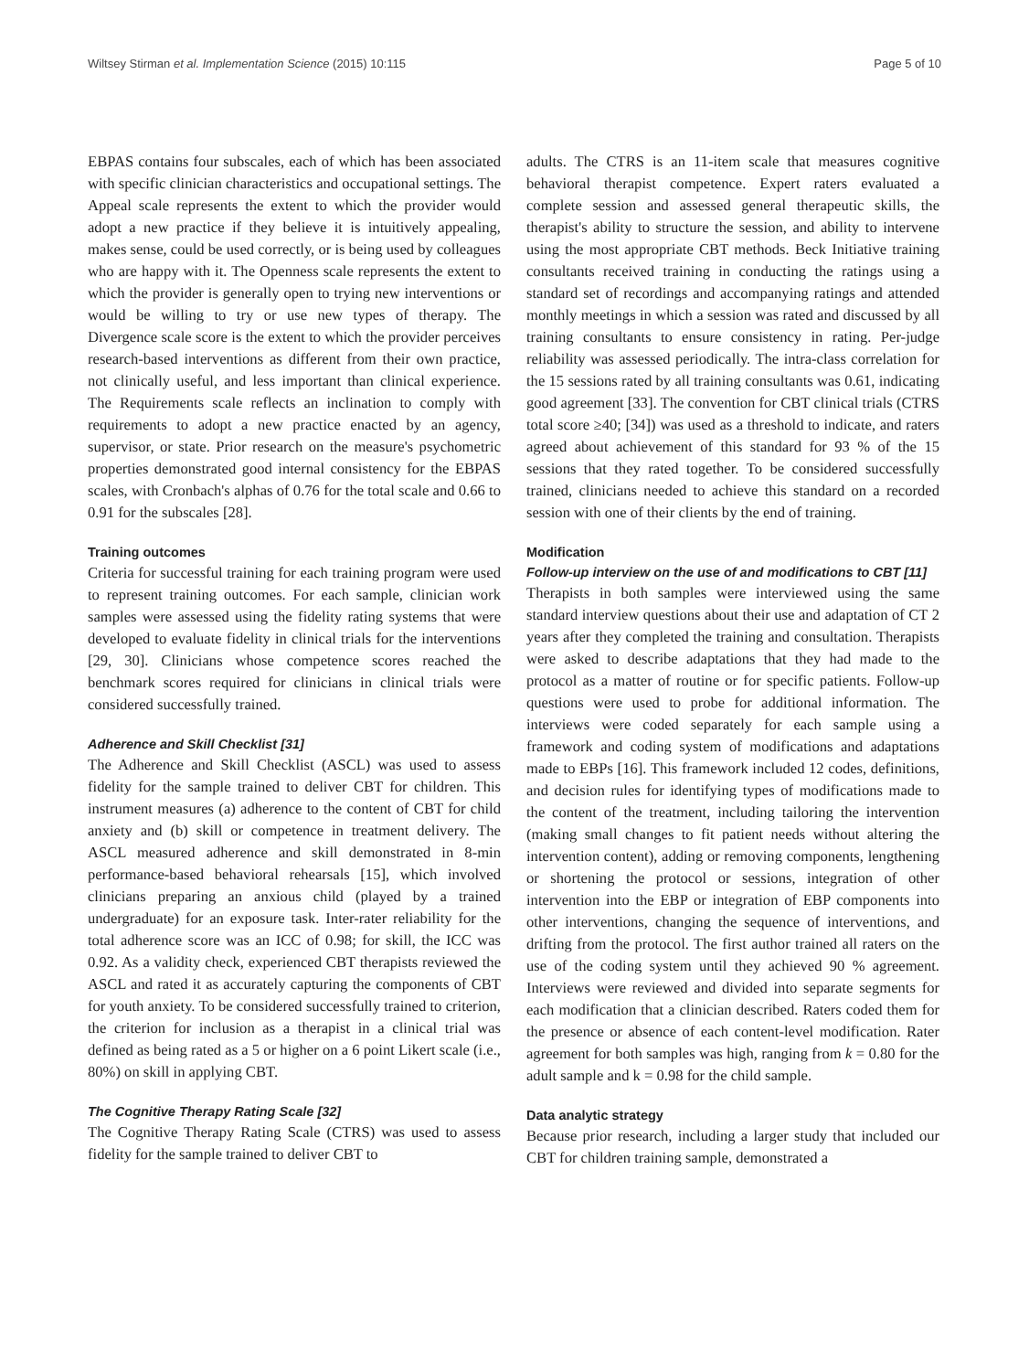Wiltsey Stirman et al. Implementation Science (2015) 10:115 Page 5 of 10
EBPAS contains four subscales, each of which has been associated with specific clinician characteristics and occupational settings. The Appeal scale represents the extent to which the provider would adopt a new practice if they believe it is intuitively appealing, makes sense, could be used correctly, or is being used by colleagues who are happy with it. The Openness scale represents the extent to which the provider is generally open to trying new interventions or would be willing to try or use new types of therapy. The Divergence scale score is the extent to which the provider perceives research-based interventions as different from their own practice, not clinically useful, and less important than clinical experience. The Requirements scale reflects an inclination to comply with requirements to adopt a new practice enacted by an agency, supervisor, or state. Prior research on the measure's psychometric properties demonstrated good internal consistency for the EBPAS scales, with Cronbach's alphas of 0.76 for the total scale and 0.66 to 0.91 for the subscales [28].
Training outcomes
Criteria for successful training for each training program were used to represent training outcomes. For each sample, clinician work samples were assessed using the fidelity rating systems that were developed to evaluate fidelity in clinical trials for the interventions [29, 30]. Clinicians whose competence scores reached the benchmark scores required for clinicians in clinical trials were considered successfully trained.
Adherence and Skill Checklist [31]
The Adherence and Skill Checklist (ASCL) was used to assess fidelity for the sample trained to deliver CBT for children. This instrument measures (a) adherence to the content of CBT for child anxiety and (b) skill or competence in treatment delivery. The ASCL measured adherence and skill demonstrated in 8-min performance-based behavioral rehearsals [15], which involved clinicians preparing an anxious child (played by a trained undergraduate) for an exposure task. Inter-rater reliability for the total adherence score was an ICC of 0.98; for skill, the ICC was 0.92. As a validity check, experienced CBT therapists reviewed the ASCL and rated it as accurately capturing the components of CBT for youth anxiety. To be considered successfully trained to criterion, the criterion for inclusion as a therapist in a clinical trial was defined as being rated as a 5 or higher on a 6 point Likert scale (i.e., 80%) on skill in applying CBT.
The Cognitive Therapy Rating Scale [32]
The Cognitive Therapy Rating Scale (CTRS) was used to assess fidelity for the sample trained to deliver CBT to
adults. The CTRS is an 11-item scale that measures cognitive behavioral therapist competence. Expert raters evaluated a complete session and assessed general therapeutic skills, the therapist's ability to structure the session, and ability to intervene using the most appropriate CBT methods. Beck Initiative training consultants received training in conducting the ratings using a standard set of recordings and accompanying ratings and attended monthly meetings in which a session was rated and discussed by all training consultants to ensure consistency in rating. Per-judge reliability was assessed periodically. The intra-class correlation for the 15 sessions rated by all training consultants was 0.61, indicating good agreement [33]. The convention for CBT clinical trials (CTRS total score ≥40; [34]) was used as a threshold to indicate, and raters agreed about achievement of this standard for 93 % of the 15 sessions that they rated together. To be considered successfully trained, clinicians needed to achieve this standard on a recorded session with one of their clients by the end of training.
Modification
Follow-up interview on the use of and modifications to CBT [11]
Therapists in both samples were interviewed using the same standard interview questions about their use and adaptation of CT 2 years after they completed the training and consultation. Therapists were asked to describe adaptations that they had made to the protocol as a matter of routine or for specific patients. Follow-up questions were used to probe for additional information. The interviews were coded separately for each sample using a framework and coding system of modifications and adaptations made to EBPs [16]. This framework included 12 codes, definitions, and decision rules for identifying types of modifications made to the content of the treatment, including tailoring the intervention (making small changes to fit patient needs without altering the intervention content), adding or removing components, lengthening or shortening the protocol or sessions, integration of other intervention into the EBP or integration of EBP components into other interventions, changing the sequence of interventions, and drifting from the protocol. The first author trained all raters on the use of the coding system until they achieved 90 % agreement. Interviews were reviewed and divided into separate segments for each modification that a clinician described. Raters coded them for the presence or absence of each content-level modification. Rater agreement for both samples was high, ranging from k = 0.80 for the adult sample and k = 0.98 for the child sample.
Data analytic strategy
Because prior research, including a larger study that included our CBT for children training sample, demonstrated a